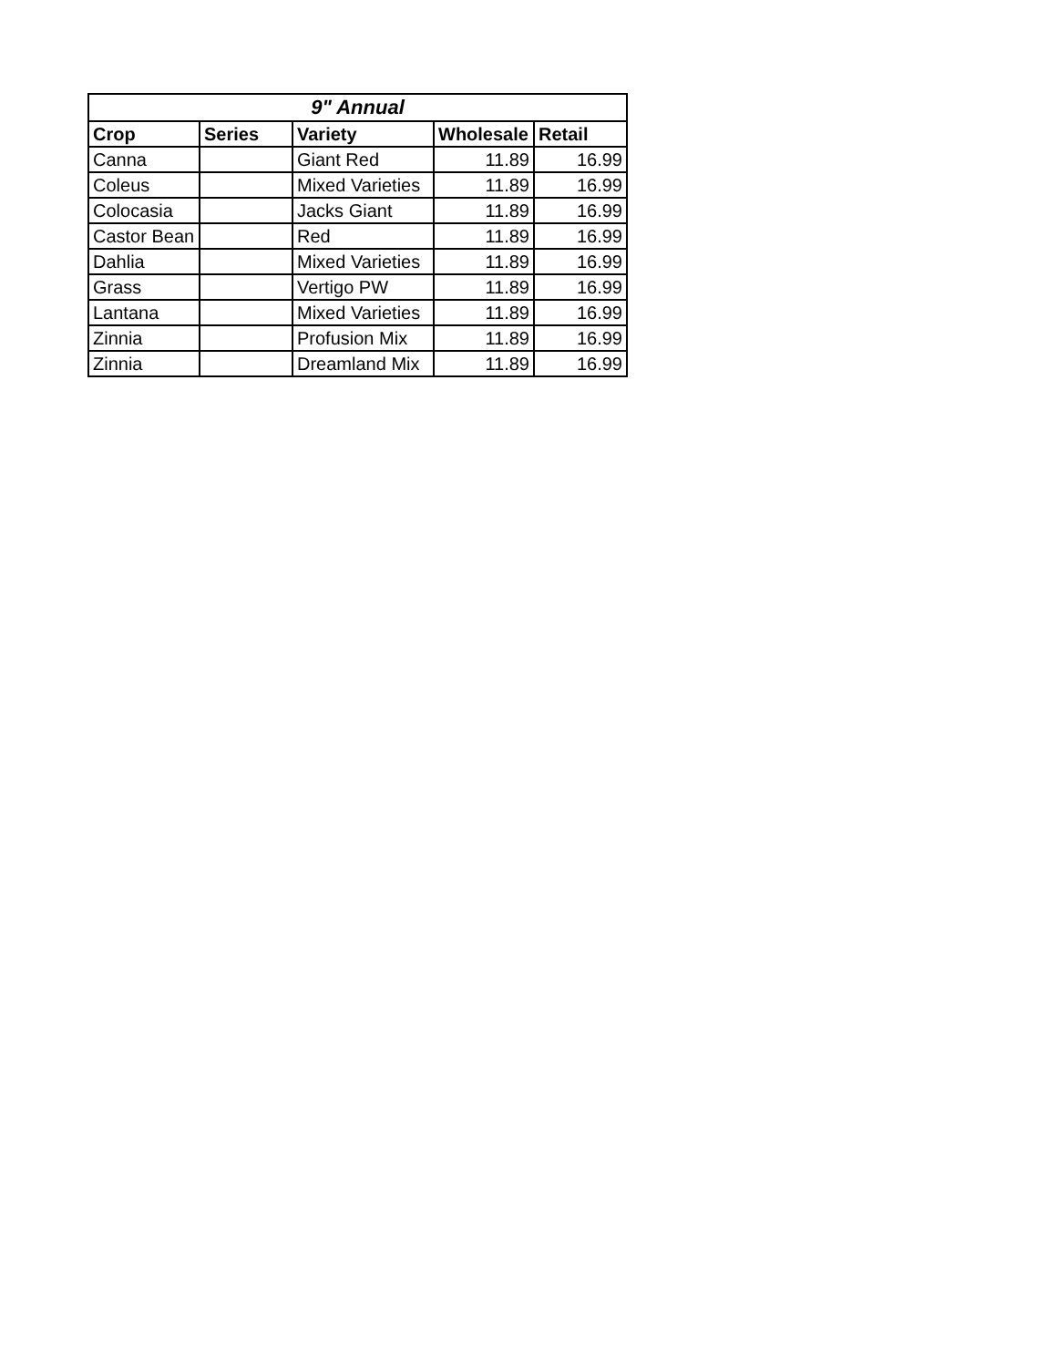| 9" Annual | | | | |
| --- | --- | --- | --- | --- |
| Crop | Series | Variety | Wholesale | Retail |
| Canna | | Giant Red | 11.89 | 16.99 |
| Coleus | | Mixed Varieties | 11.89 | 16.99 |
| Colocasia | | Jacks Giant | 11.89 | 16.99 |
| Castor Bean | | Red | 11.89 | 16.99 |
| Dahlia | | Mixed Varieties | 11.89 | 16.99 |
| Grass | | Vertigo PW | 11.89 | 16.99 |
| Lantana | | Mixed Varieties | 11.89 | 16.99 |
| Zinnia | | Profusion Mix | 11.89 | 16.99 |
| Zinnia | | Dreamland Mix | 11.89 | 16.99 |